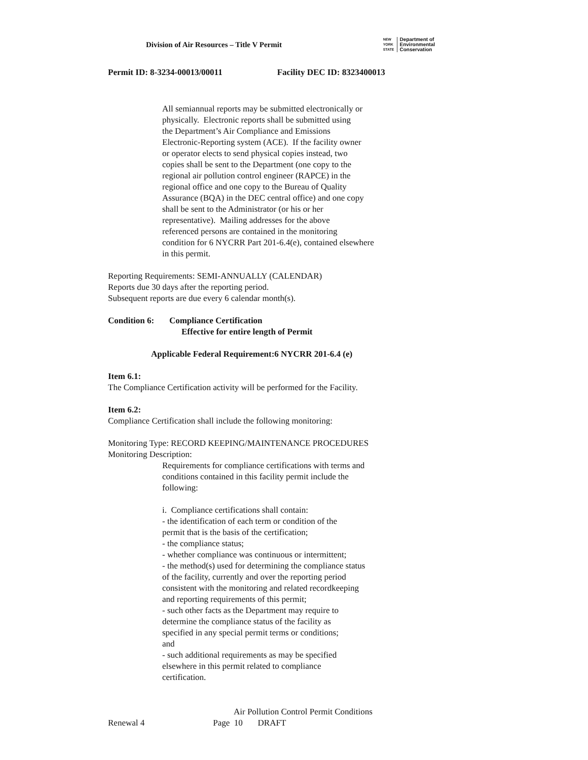Division of Air Resources – Title V Permit NEW
YORK
STATE Department of
Environmental
Conservation
Permit ID: 8-3234-00013/00011 Facility DEC ID: 8323400013
All semiannual reports may be submitted electronically or
physically. Electronic reports shall be submitted using
the Department’s Air Compliance and Emissions
Electronic-Reporting system (ACE). If the facility owner
or operator elects to send physical copies instead, two
copies shall be sent to the Department (one copy to the
regional air pollution control engineer (RAPCE) in the
regional office and one copy to the Bureau of Quality
Assurance (BQA) in the DEC central office) and one copy
shall be sent to the Administrator (or his or her
representative). Mailing addresses for the above
referenced persons are contained in the monitoring
condition for 6 NYCRR Part 201-6.4(e), contained elsewhere
in this permit.
Reporting Requirements: SEMI-ANNUALLY (CALENDAR)
Reports due 30 days after the reporting period.
Subsequent reports are due every 6 calendar month(s).
Condition 6: Compliance Certification
Effective for entire length of Permit
Applicable Federal Requirement:6 NYCRR 201-6.4 (e)
Item 6.1:
The Compliance Certification activity will be performed for the Facility.
Item 6.2:
Compliance Certification shall include the following monitoring:
Monitoring Type: RECORD KEEPING/MAINTENANCE PROCEDURES
Monitoring Description:
Requirements for compliance certifications with terms and
conditions contained in this facility permit include the
following:
i. Compliance certifications shall contain:
- the identification of each term or condition of the
permit that is the basis of the certification;
- the compliance status;
- whether compliance was continuous or intermittent;
- the method(s) used for determining the compliance status
of the facility, currently and over the reporting period
consistent with the monitoring and related recordkeeping
and reporting requirements of this permit;
- such other facts as the Department may require to
determine the compliance status of the facility as
specified in any special permit terms or conditions;
and
- such additional requirements as may be specified
elsewhere in this permit related to compliance
certification.
Air Pollution Control Permit Conditions
Renewal 4 Page 10 DRAFT